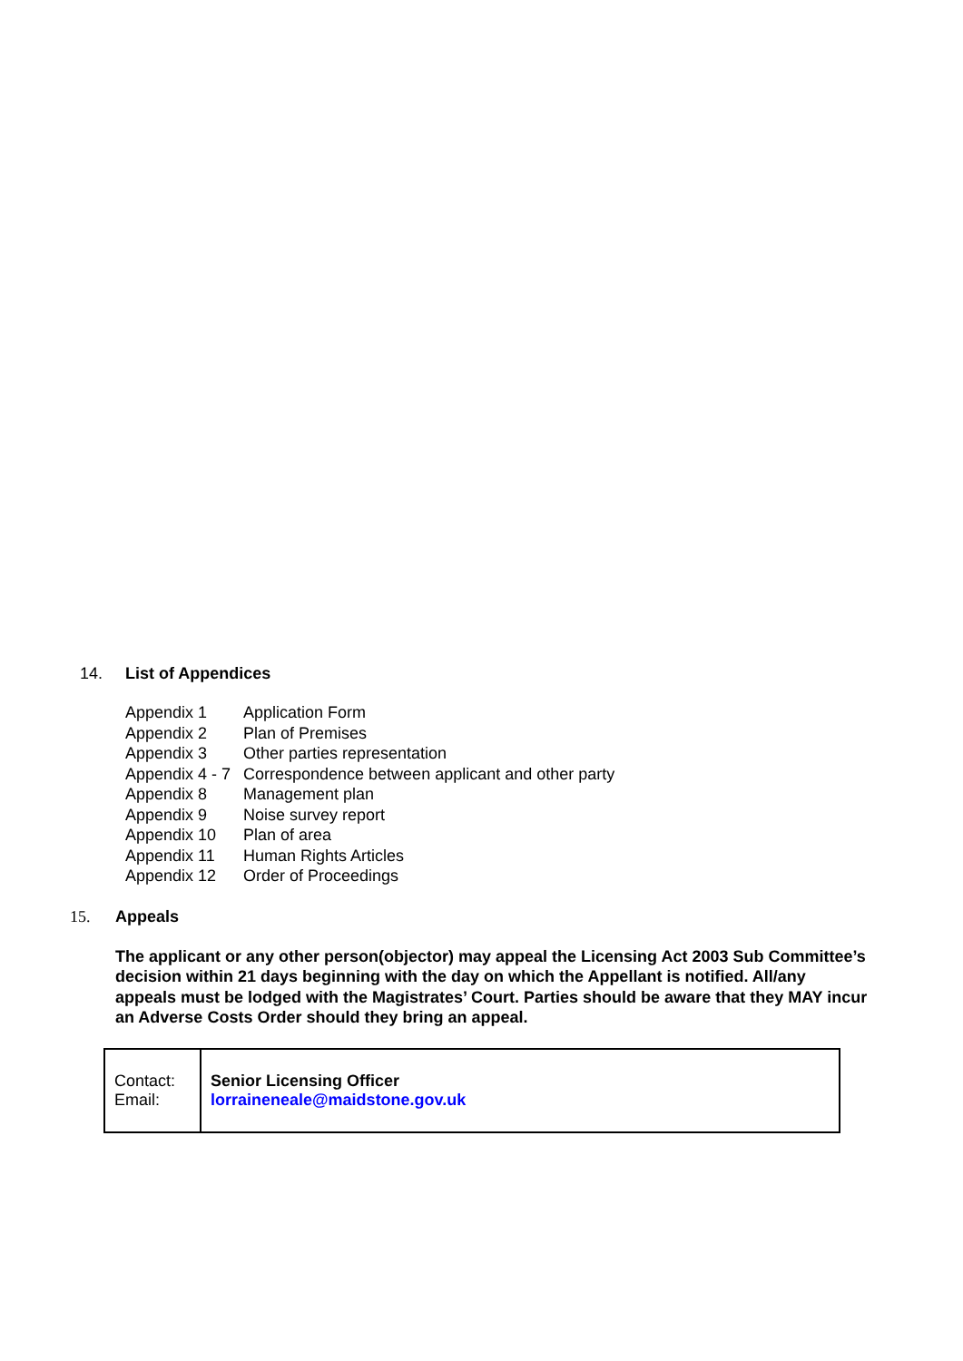14. List of Appendices
| Appendix 1 | Application Form |
| Appendix 2 | Plan of Premises |
| Appendix 3 | Other parties representation |
| Appendix 4 - 7 | Correspondence between applicant and other party |
| Appendix 8 | Management plan |
| Appendix 9 | Noise survey report |
| Appendix 10 | Plan of area |
| Appendix 11 | Human Rights Articles |
| Appendix 12 | Order of Proceedings |
15. Appeals
The applicant or any other person(objector) may appeal the Licensing Act 2003 Sub Committee’s decision within 21 days beginning with the day on which the Appellant is notified. All/any appeals must be lodged with the Magistrates’ Court. Parties should be aware that they MAY incur an Adverse Costs Order should they bring an appeal.
| Contact: Email: | Senior Licensing Officer lorraineneale@maidstone.gov.uk |